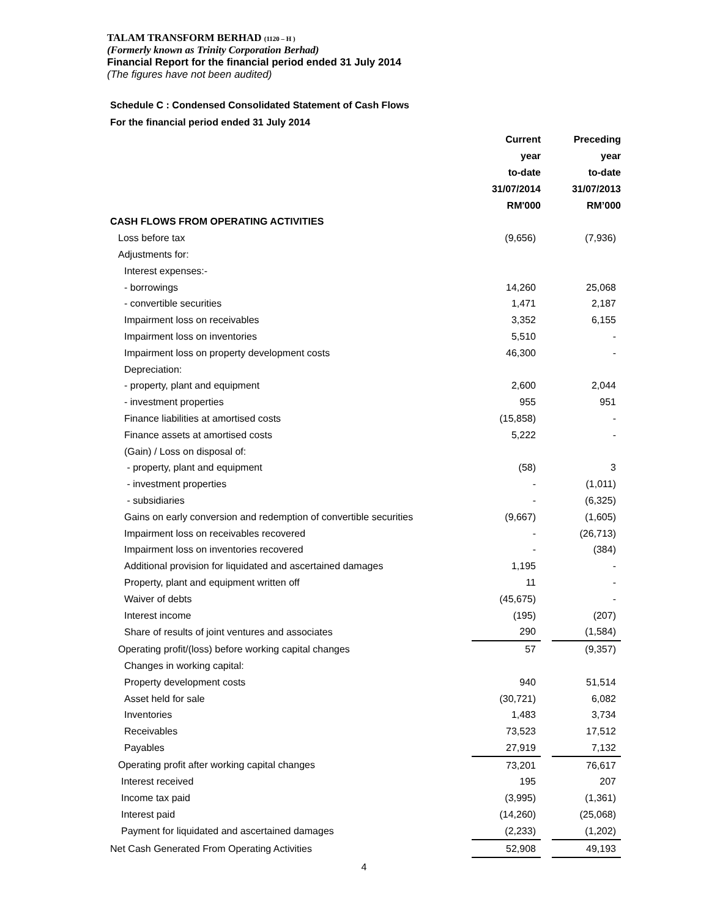TALAM TRANSFORM BERHAD (1120 – H )
(Formerly known as Trinity Corporation Berhad)
Financial Report for the financial period ended 31 July 2014
(The figures have not been audited)
Schedule C : Condensed Consolidated Statement of Cash Flows
For the financial period ended 31 July 2014
| | Current | | Preceding |
| --- | --- | --- | --- |
| | year | | year |
| | to-date | | to-date |
| | 31/07/2014 | | 31/07/2013 |
| | RM'000 | | RM’000 |
| CASH FLOWS FROM OPERATING ACTIVITIES | | | |
| Loss before tax | (9,656) | | (7,936) |
| Adjustments for: | | | |
| Interest expenses:- | | | |
| - borrowings | 14,260 | | 25,068 |
| - convertible securities | 1,471 | | 2,187 |
| Impairment loss on receivables | 3,352 | | 6,155 |
| Impairment loss on inventories | 5,510 | | - |
| Impairment loss on property development costs | 46,300 | | - |
| Depreciation: | | | |
| - property, plant and equipment | 2,600 | | 2,044 |
| - investment properties | 955 | | 951 |
| Finance liabilities at amortised costs | (15,858) | | - |
| Finance assets at amortised costs | 5,222 | | - |
| (Gain) / Loss on disposal of: | | | |
| - property, plant and equipment | (58) | | 3 |
| - investment properties | - | | (1,011) |
| - subsidiaries | - | | (6,325) |
| Gains on early conversion and redemption of convertible securities | (9,667) | | (1,605) |
| Impairment loss on receivables recovered | - | | (26,713) |
| Impairment loss on inventories recovered | - | | (384) |
| Additional provision for liquidated and ascertained damages | 1,195 | | - |
| Property, plant and equipment written off | 11 | | - |
| Waiver of debts | (45,675) | | - |
| Interest income | (195) | | (207) |
| Share of results of joint ventures and associates | 290 | | (1,584) |
| Operating profit/(loss) before working capital changes | 57 | | (9,357) |
| Changes in working capital: | | | |
| Property development costs | 940 | | 51,514 |
| Asset held for sale | (30,721) | | 6,082 |
| Inventories | 1,483 | | 3,734 |
| Receivables | 73,523 | | 17,512 |
| Payables | 27,919 | | 7,132 |
| Operating profit after working capital changes | 73,201 | | 76,617 |
| Interest received | 195 | | 207 |
| Income tax paid | (3,995) | | (1,361) |
| Interest paid | (14,260) | | (25,068) |
| Payment for liquidated and ascertained damages | (2,233) | | (1,202) |
| Net Cash Generated From Operating Activities | 52,908 | | 49,193 |
4